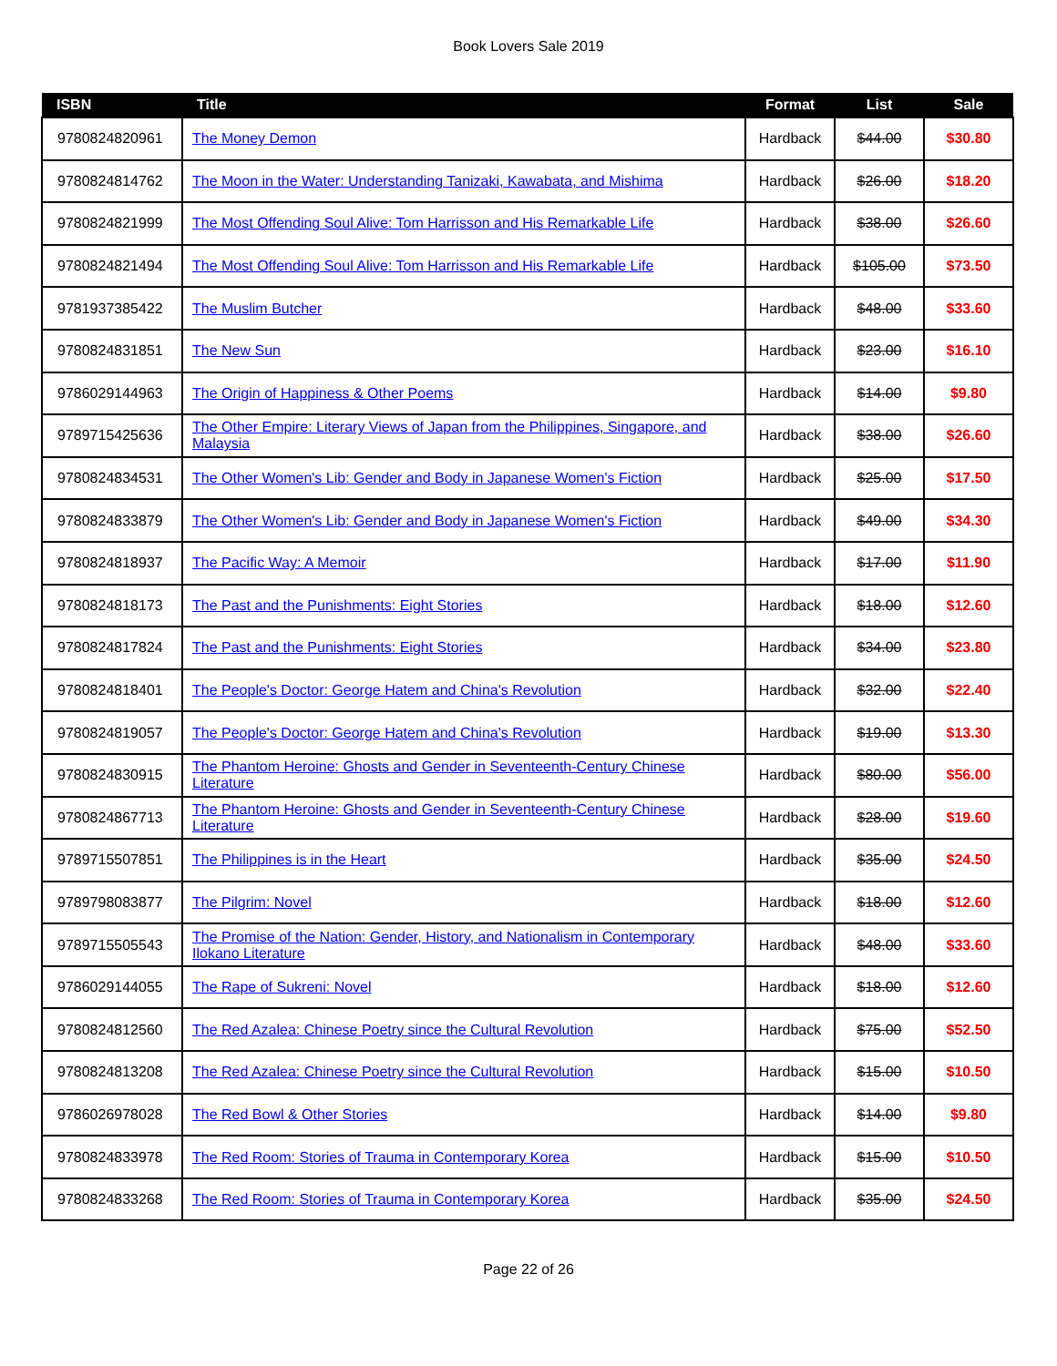Book Lovers Sale 2019
| ISBN | Title | Format | List | Sale |
| --- | --- | --- | --- | --- |
| 9780824820961 | The Money Demon | Hardback | $44.00 | $30.80 |
| 9780824814762 | The Moon in the Water: Understanding Tanizaki, Kawabata, and Mishima | Hardback | $26.00 | $18.20 |
| 9780824821999 | The Most Offending Soul Alive: Tom Harrisson and His Remarkable Life | Hardback | $38.00 | $26.60 |
| 9780824821494 | The Most Offending Soul Alive: Tom Harrisson and His Remarkable Life | Hardback | $105.00 | $73.50 |
| 9781937385422 | The Muslim Butcher | Hardback | $48.00 | $33.60 |
| 9780824831851 | The New Sun | Hardback | $23.00 | $16.10 |
| 9786029144963 | The Origin of Happiness & Other Poems | Hardback | $14.00 | $9.80 |
| 9789715425636 | The Other Empire: Literary Views of Japan from the Philippines, Singapore, and Malaysia | Hardback | $38.00 | $26.60 |
| 9780824834531 | The Other Women's Lib: Gender and Body in Japanese Women's Fiction | Hardback | $25.00 | $17.50 |
| 9780824833879 | The Other Women's Lib: Gender and Body in Japanese Women's Fiction | Hardback | $49.00 | $34.30 |
| 9780824818937 | The Pacific Way: A Memoir | Hardback | $17.00 | $11.90 |
| 9780824818173 | The Past and the Punishments: Eight Stories | Hardback | $18.00 | $12.60 |
| 9780824817824 | The Past and the Punishments: Eight Stories | Hardback | $34.00 | $23.80 |
| 9780824818401 | The People's Doctor: George Hatem and China's Revolution | Hardback | $32.00 | $22.40 |
| 9780824819057 | The People's Doctor: George Hatem and China's Revolution | Hardback | $19.00 | $13.30 |
| 9780824830915 | The Phantom Heroine: Ghosts and Gender in Seventeenth-Century Chinese Literature | Hardback | $80.00 | $56.00 |
| 9780824867713 | The Phantom Heroine: Ghosts and Gender in Seventeenth-Century Chinese Literature | Hardback | $28.00 | $19.60 |
| 9789715507851 | The Philippines is in the Heart | Hardback | $35.00 | $24.50 |
| 9789798083877 | The Pilgrim: Novel | Hardback | $18.00 | $12.60 |
| 9789715505543 | The Promise of the Nation: Gender, History, and Nationalism in Contemporary Ilokano Literature | Hardback | $48.00 | $33.60 |
| 9786029144055 | The Rape of Sukreni: Novel | Hardback | $18.00 | $12.60 |
| 9780824812560 | The Red Azalea: Chinese Poetry since the Cultural Revolution | Hardback | $75.00 | $52.50 |
| 9780824813208 | The Red Azalea: Chinese Poetry since the Cultural Revolution | Hardback | $15.00 | $10.50 |
| 9786026978028 | The Red Bowl & Other Stories | Hardback | $14.00 | $9.80 |
| 9780824833978 | The Red Room: Stories of Trauma in Contemporary Korea | Hardback | $15.00 | $10.50 |
| 9780824833268 | The Red Room: Stories of Trauma in Contemporary Korea | Hardback | $35.00 | $24.50 |
Page 22 of 26